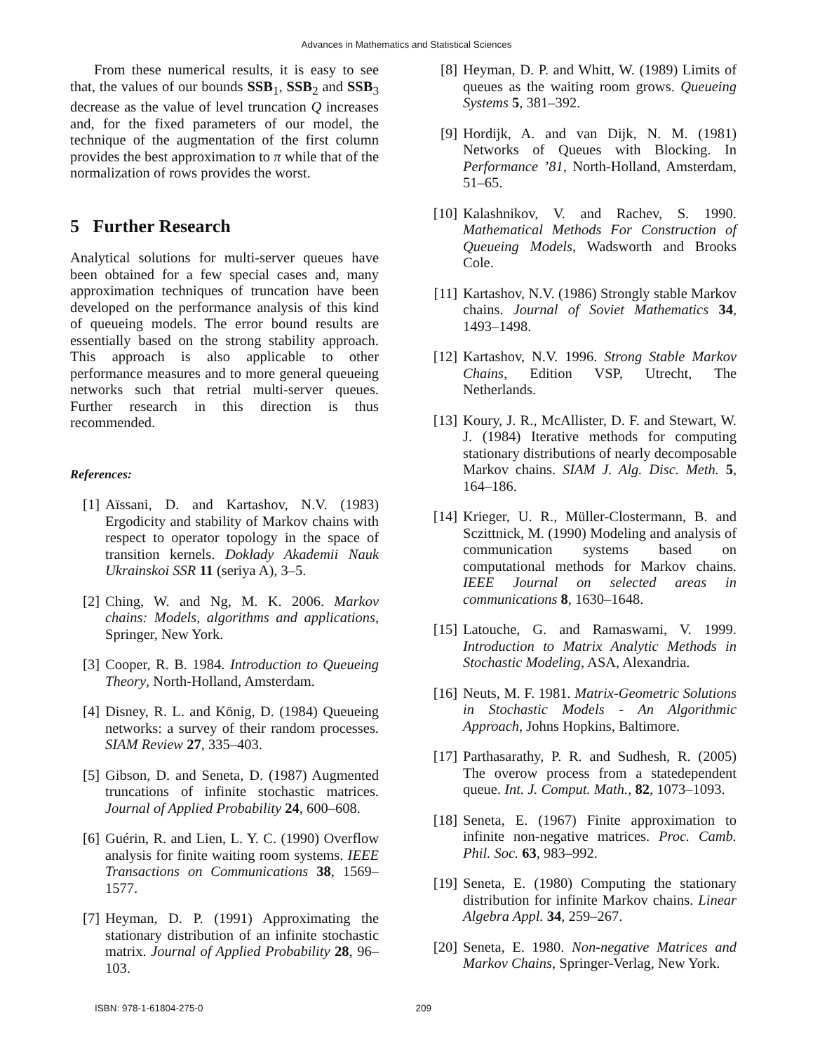Advances in Mathematics and Statistical Sciences
From these numerical results, it is easy to see that, the values of our bounds SSB<sub>1</sub>, SSB<sub>2</sub> and SSB<sub>3</sub> decrease as the value of level truncation Q increases and, for the fixed parameters of our model, the technique of the augmentation of the first column provides the best approximation to π while that of the normalization of rows provides the worst.
5 Further Research
Analytical solutions for multi-server queues have been obtained for a few special cases and, many approximation techniques of truncation have been developed on the performance analysis of this kind of queueing models. The error bound results are essentially based on the strong stability approach. This approach is also applicable to other performance measures and to more general queueing networks such that retrial multi-server queues. Further research in this direction is thus recommended.
References:
[1] Aïssani, D. and Kartashov, N.V. (1983) Ergodicity and stability of Markov chains with respect to operator topology in the space of transition kernels. Doklady Akademii Nauk Ukrainskoi SSR 11 (seriya A), 3–5.
[2] Ching, W. and Ng, M. K. 2006. Markov chains: Models, algorithms and applications, Springer, New York.
[3] Cooper, R. B. 1984. Introduction to Queueing Theory, North-Holland, Amsterdam.
[4] Disney, R. L. and König, D. (1984) Queueing networks: a survey of their random processes. SIAM Review 27, 335–403.
[5] Gibson, D. and Seneta, D. (1987) Augmented truncations of infinite stochastic matrices. Journal of Applied Probability 24, 600–608.
[6] Guérin, R. and Lien, L. Y. C. (1990) Overflow analysis for finite waiting room systems. IEEE Transactions on Communications 38, 1569–1577.
[7] Heyman, D. P. (1991) Approximating the stationary distribution of an infinite stochastic matrix. Journal of Applied Probability 28, 96–103.
[8] Heyman, D. P. and Whitt, W. (1989) Limits of queues as the waiting room grows. Queueing Systems 5, 381–392.
[9] Hordijk, A. and van Dijk, N. M. (1981) Networks of Queues with Blocking. In Performance ’81, North-Holland, Amsterdam, 51–65.
[10] Kalashnikov, V. and Rachev, S. 1990. Mathematical Methods For Construction of Queueing Models, Wadsworth and Brooks Cole.
[11] Kartashov, N.V. (1986) Strongly stable Markov chains. Journal of Soviet Mathematics 34, 1493–1498.
[12] Kartashov, N.V. 1996. Strong Stable Markov Chains, Edition VSP, Utrecht, The Netherlands.
[13] Koury, J. R., McAllister, D. F. and Stewart, W. J. (1984) Iterative methods for computing stationary distributions of nearly decomposable Markov chains. SIAM J. Alg. Disc. Meth. 5, 164–186.
[14] Krieger, U. R., Müller-Clostermann, B. and Sczittnick, M. (1990) Modeling and analysis of communication systems based on computational methods for Markov chains. IEEE Journal on selected areas in communications 8, 1630–1648.
[15] Latouche, G. and Ramaswami, V. 1999. Introduction to Matrix Analytic Methods in Stochastic Modeling, ASA, Alexandria.
[16] Neuts, M. F. 1981. Matrix-Geometric Solutions in Stochastic Models - An Algorithmic Approach, Johns Hopkins, Baltimore.
[17] Parthasarathy, P. R. and Sudhesh, R. (2005) The overow process from a statedependent queue. Int. J. Comput. Math., 82, 1073–1093.
[18] Seneta, E. (1967) Finite approximation to infinite non-negative matrices. Proc. Camb. Phil. Soc. 63, 983–992.
[19] Seneta, E. (1980) Computing the stationary distribution for infinite Markov chains. Linear Algebra Appl. 34, 259–267.
[20] Seneta, E. 1980. Non-negative Matrices and Markov Chains, Springer-Verlag, New York.
ISBN: 978-1-61804-275-0 209